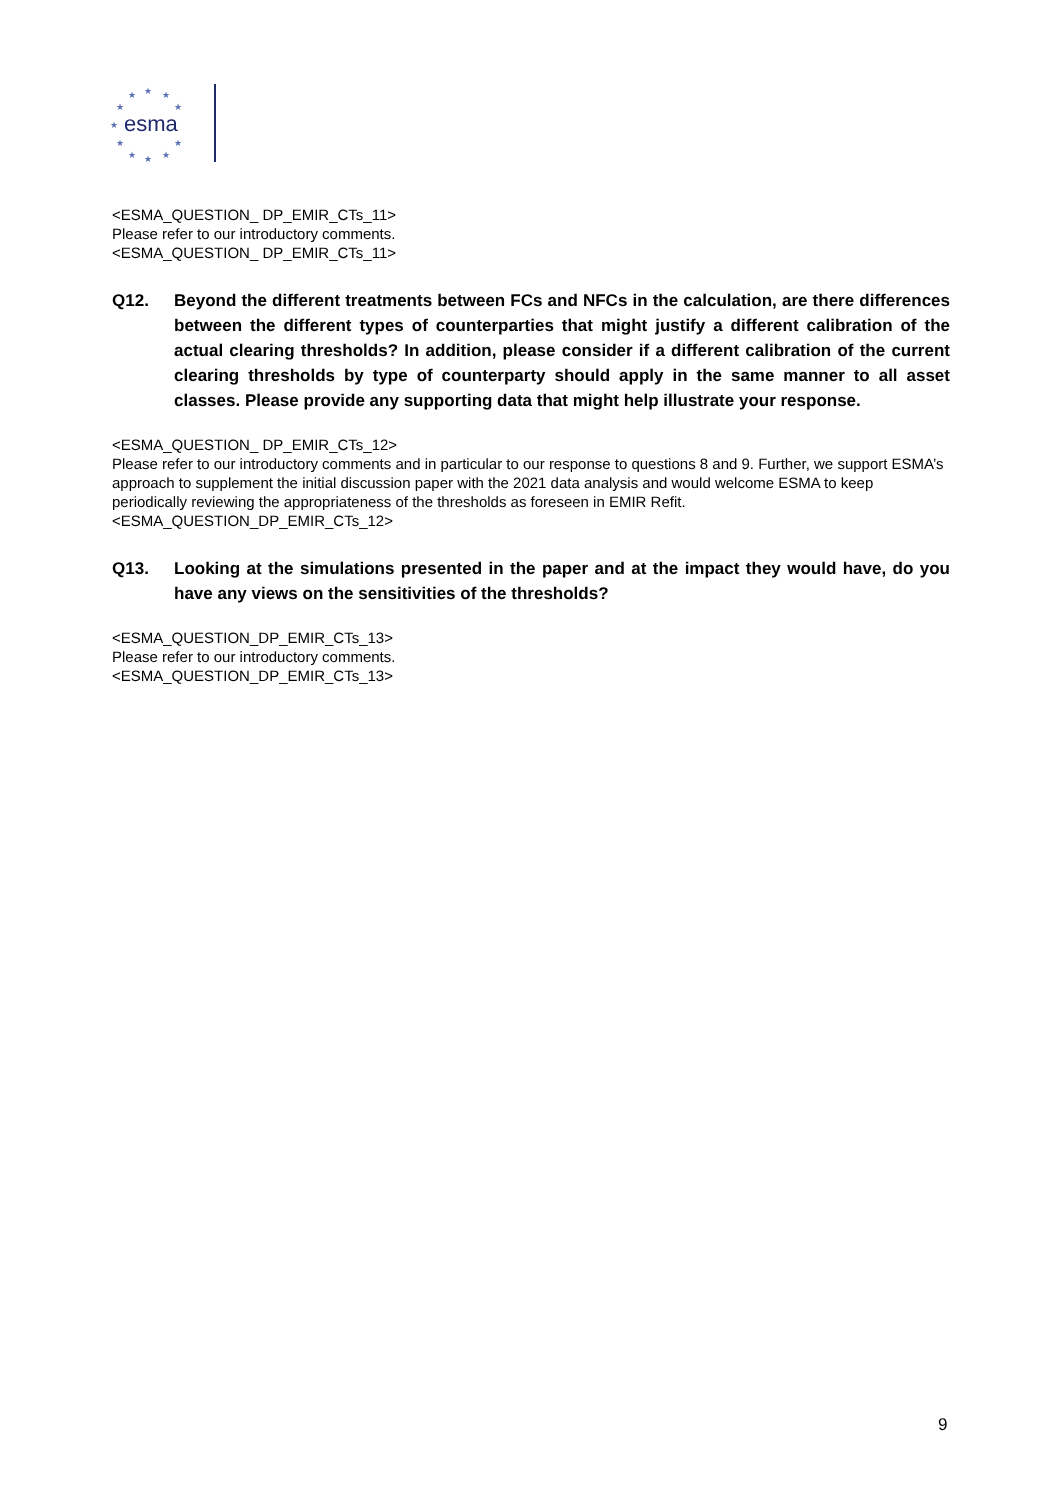★
★
★
★
★
★
★
★
★
★
★
esma
<ESMA_QUESTION_ DP_EMIR_CTs_11>
Please refer to our introductory comments.
<ESMA_QUESTION_ DP_EMIR_CTs_11>
Q12. Beyond the different treatments between FCs and NFCs in the calculation, are there differences between the different types of counterparties that might justify a different calibration of the actual clearing thresholds? In addition, please consider if a different calibration of the current clearing thresholds by type of counterparty should apply in the same manner to all asset classes. Please provide any supporting data that might help illustrate your response.
<ESMA_QUESTION_ DP_EMIR_CTs_12>
Please refer to our introductory comments and in particular to our response to questions 8 and 9. Further, we support ESMA’s approach to supplement the initial discussion paper with the 2021 data analysis and would welcome ESMA to keep periodically reviewing the appropriateness of the thresholds as foreseen in EMIR Refit.
<ESMA_QUESTION_DP_EMIR_CTs_12>
Q13. Looking at the simulations presented in the paper and at the impact they would have, do you have any views on the sensitivities of the thresholds?
<ESMA_QUESTION_DP_EMIR_CTs_13>
Please refer to our introductory comments.
<ESMA_QUESTION_DP_EMIR_CTs_13>
9